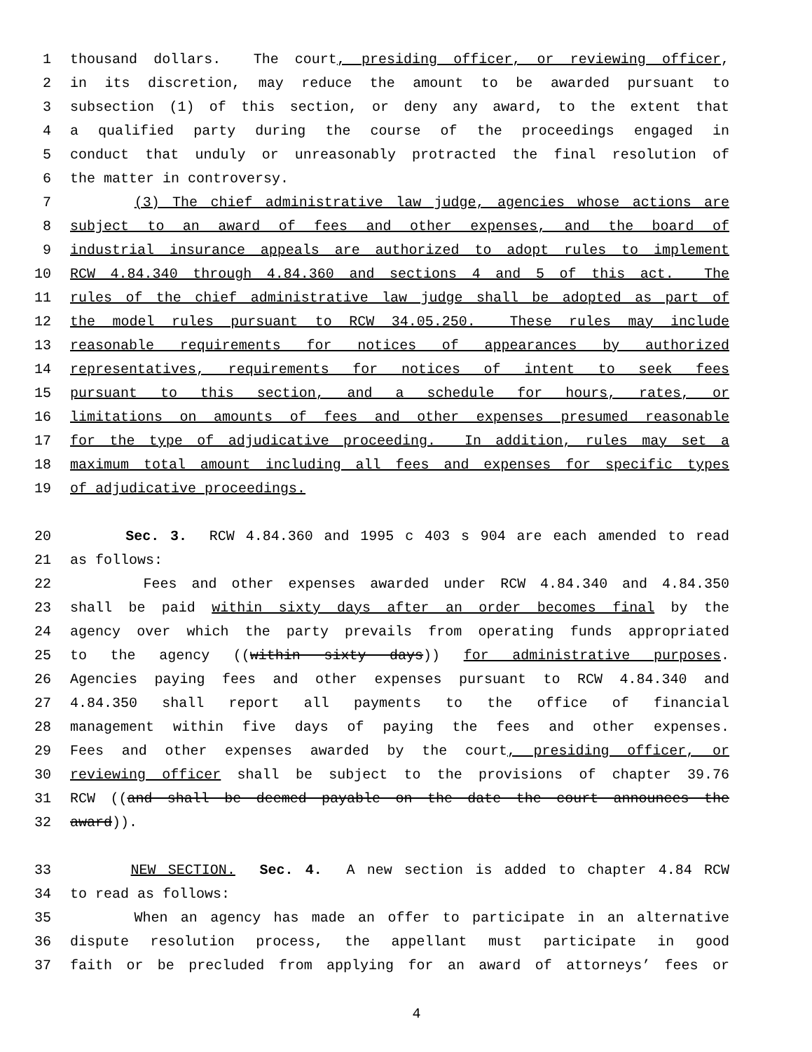1 thousand dollars. The court, presiding officer, or reviewing officer,
2 in its discretion, may reduce the amount to be awarded pursuant to
3 subsection (1) of this section, or deny any award, to the extent that
4 a qualified party during the course of the proceedings engaged in
5 conduct that unduly or unreasonably protracted the final resolution of
6 the matter in controversy.
7 (3) The chief administrative law judge, agencies whose actions are
8 subject to an award of fees and other expenses, and the board of
9 industrial insurance appeals are authorized to adopt rules to implement
10 RCW 4.84.340 through 4.84.360 and sections 4 and 5 of this act. The
11 rules of the chief administrative law judge shall be adopted as part of
12 the model rules pursuant to RCW 34.05.250. These rules may include
13 reasonable requirements for notices of appearances by authorized
14 representatives, requirements for notices of intent to seek fees
15 pursuant to this section, and a schedule for hours, rates, or
16 limitations on amounts of fees and other expenses presumed reasonable
17 for the type of adjudicative proceeding. In addition, rules may set a
18 maximum total amount including all fees and expenses for specific types
19 of adjudicative proceedings.
20 Sec. 3. RCW 4.84.360 and 1995 c 403 s 904 are each amended to read
21 as follows:
22 Fees and other expenses awarded under RCW 4.84.340 and 4.84.350
23 shall be paid within sixty days after an order becomes final by the
24 agency over which the party prevails from operating funds appropriated
25 to the agency ((within sixty days)) for administrative purposes.
26 Agencies paying fees and other expenses pursuant to RCW 4.84.340 and
27 4.84.350 shall report all payments to the office of financial
28 management within five days of paying the fees and other expenses.
29 Fees and other expenses awarded by the court, presiding officer, or
30 reviewing officer shall be subject to the provisions of chapter 39.76
31 RCW ((and shall be deemed payable on the date the court announces the
32 award)).
33 NEW SECTION. Sec. 4. A new section is added to chapter 4.84 RCW
34 to read as follows:
35 When an agency has made an offer to participate in an alternative
36 dispute resolution process, the appellant must participate in good
37 faith or be precluded from applying for an award of attorneys’ fees or
4